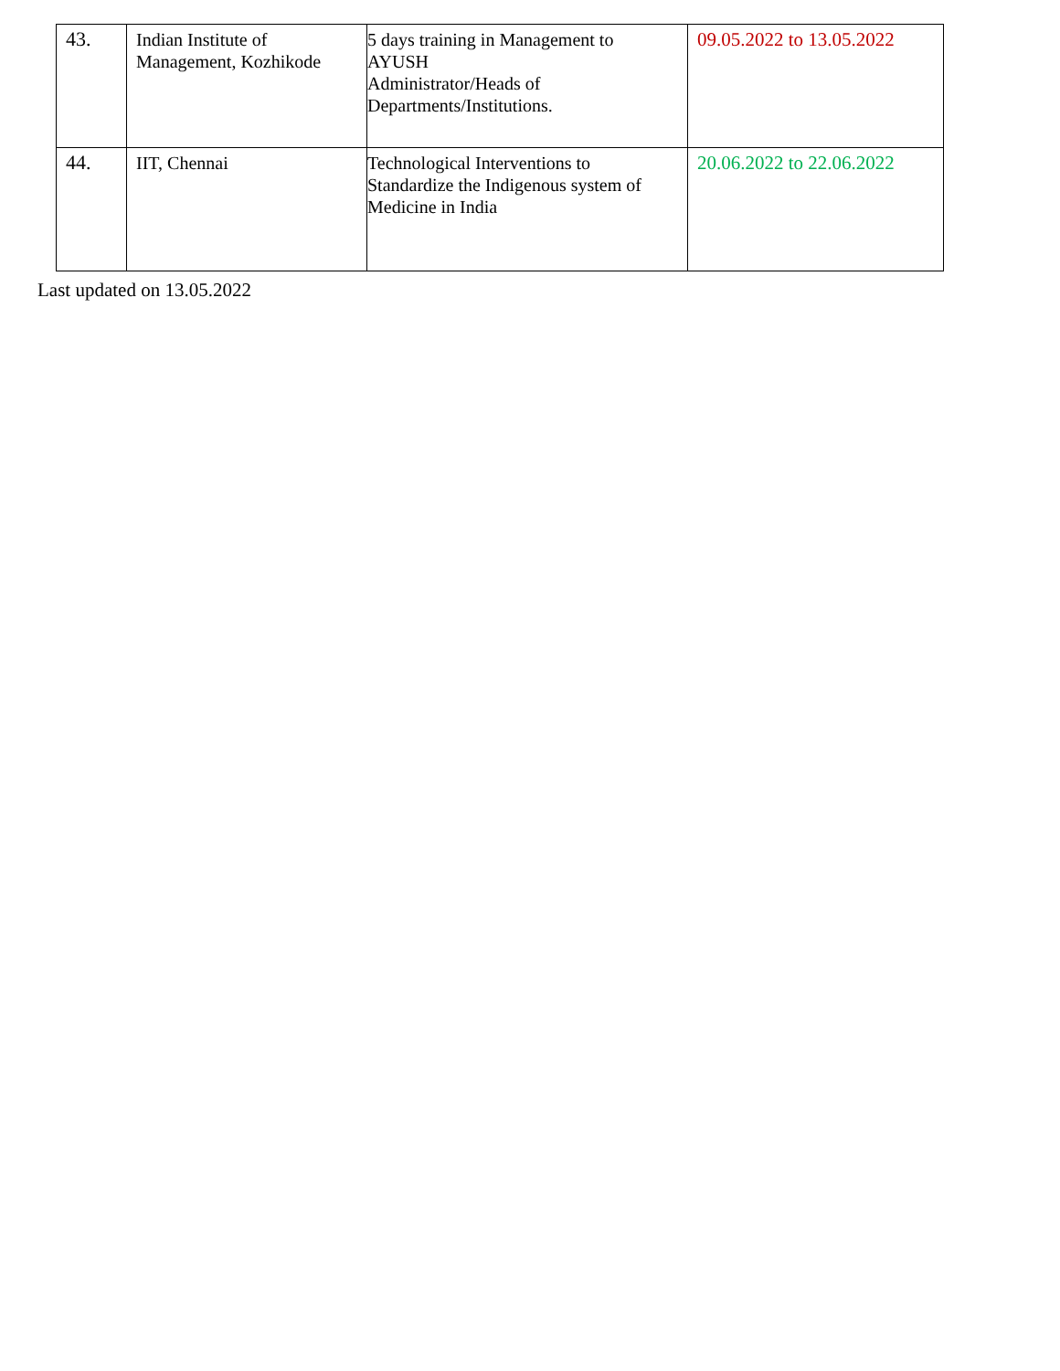| 43. | Indian Institute of Management, Kozhikode | 5 days training in Management to AYUSH Administrator/Heads of Departments/Institutions. | 09.05.2022 to 13.05.2022 |
| 44. | IIT, Chennai | Technological Interventions to Standardize the Indigenous system of Medicine in India | 20.06.2022 to 22.06.2022 |
Last updated on 13.05.2022